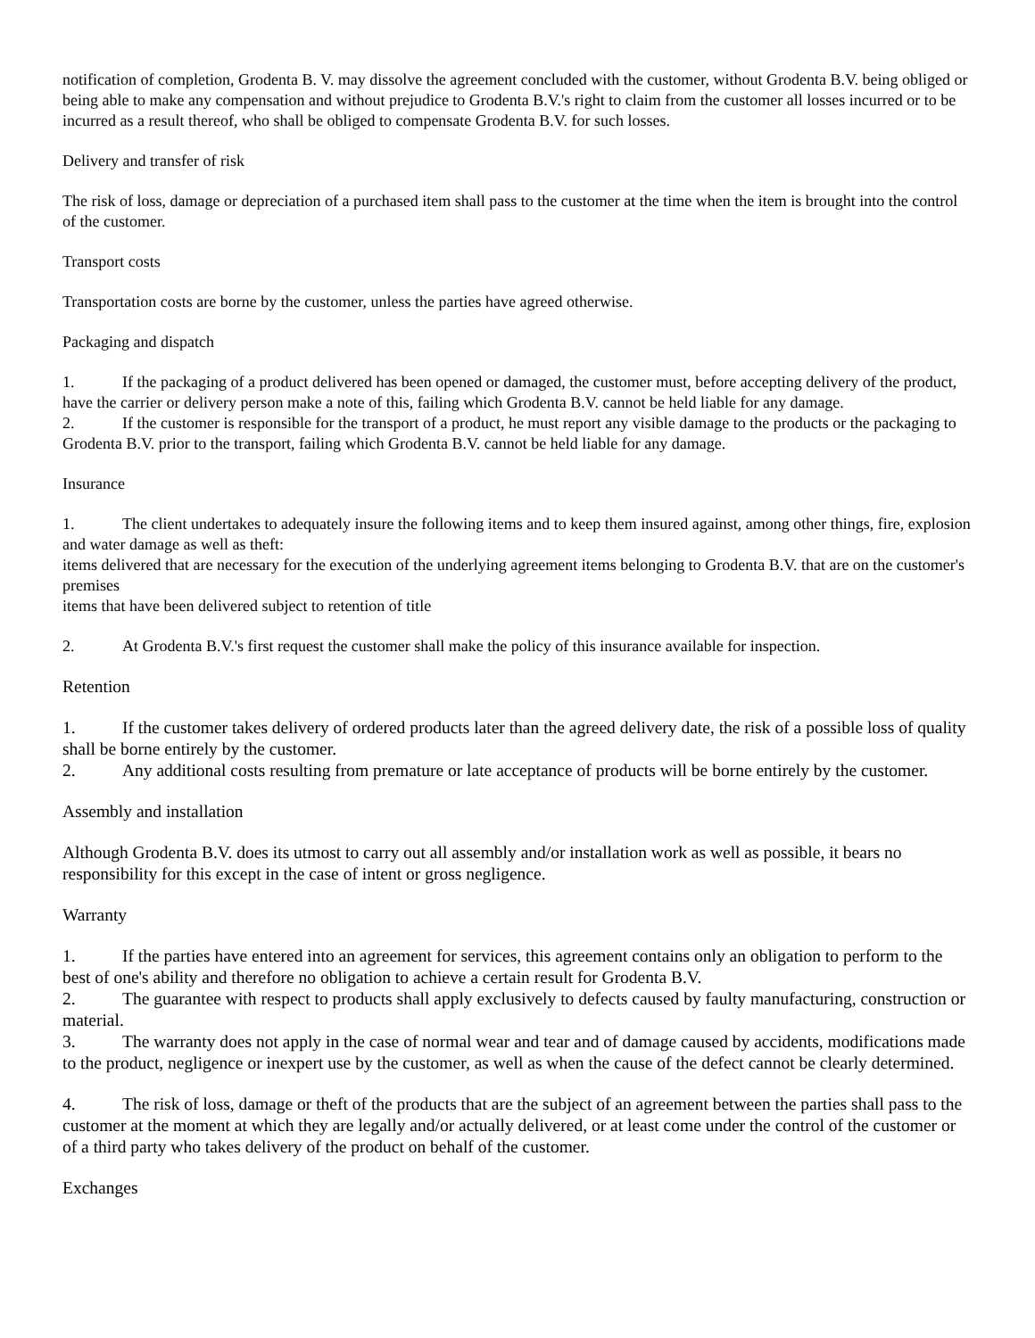notification of completion, Grodenta B. V. may dissolve the agreement concluded with the customer, without Grodenta B.V. being obliged or being able to make any compensation and without prejudice to Grodenta B.V.'s right to claim from the customer all losses incurred or to be incurred as a result thereof, who shall be obliged to compensate Grodenta B.V. for such losses.
Delivery and transfer of risk
The risk of loss, damage or depreciation of a purchased item shall pass to the customer at the time when the item is brought into the control of the customer.
Transport costs
Transportation costs are borne by the customer, unless the parties have agreed otherwise.
Packaging and dispatch
1. If the packaging of a product delivered has been opened or damaged, the customer must, before accepting delivery of the product, have the carrier or delivery person make a note of this, failing which Grodenta B.V. cannot be held liable for any damage.
2. If the customer is responsible for the transport of a product, he must report any visible damage to the products or the packaging to Grodenta B.V. prior to the transport, failing which Grodenta B.V. cannot be held liable for any damage.
Insurance
1. The client undertakes to adequately insure the following items and to keep them insured against, among other things, fire, explosion and water damage as well as theft:
items delivered that are necessary for the execution of the underlying agreement items belonging to Grodenta B.V. that are on the customer's premises
items that have been delivered subject to retention of title
2. At Grodenta B.V.'s first request the customer shall make the policy of this insurance available for inspection.
Retention
1. If the customer takes delivery of ordered products later than the agreed delivery date, the risk of a possible loss of quality shall be borne entirely by the customer.
2. Any additional costs resulting from premature or late acceptance of products will be borne entirely by the customer.
Assembly and installation
Although Grodenta B.V. does its utmost to carry out all assembly and/or installation work as well as possible, it bears no responsibility for this except in the case of intent or gross negligence.
Warranty
1. If the parties have entered into an agreement for services, this agreement contains only an obligation to perform to the best of one's ability and therefore no obligation to achieve a certain result for Grodenta B.V.
2. The guarantee with respect to products shall apply exclusively to defects caused by faulty manufacturing, construction or material.
3. The warranty does not apply in the case of normal wear and tear and of damage caused by accidents, modifications made to the product, negligence or inexpert use by the customer, as well as when the cause of the defect cannot be clearly determined.
4. The risk of loss, damage or theft of the products that are the subject of an agreement between the parties shall pass to the customer at the moment at which they are legally and/or actually delivered, or at least come under the control of the customer or of a third party who takes delivery of the product on behalf of the customer.
Exchanges